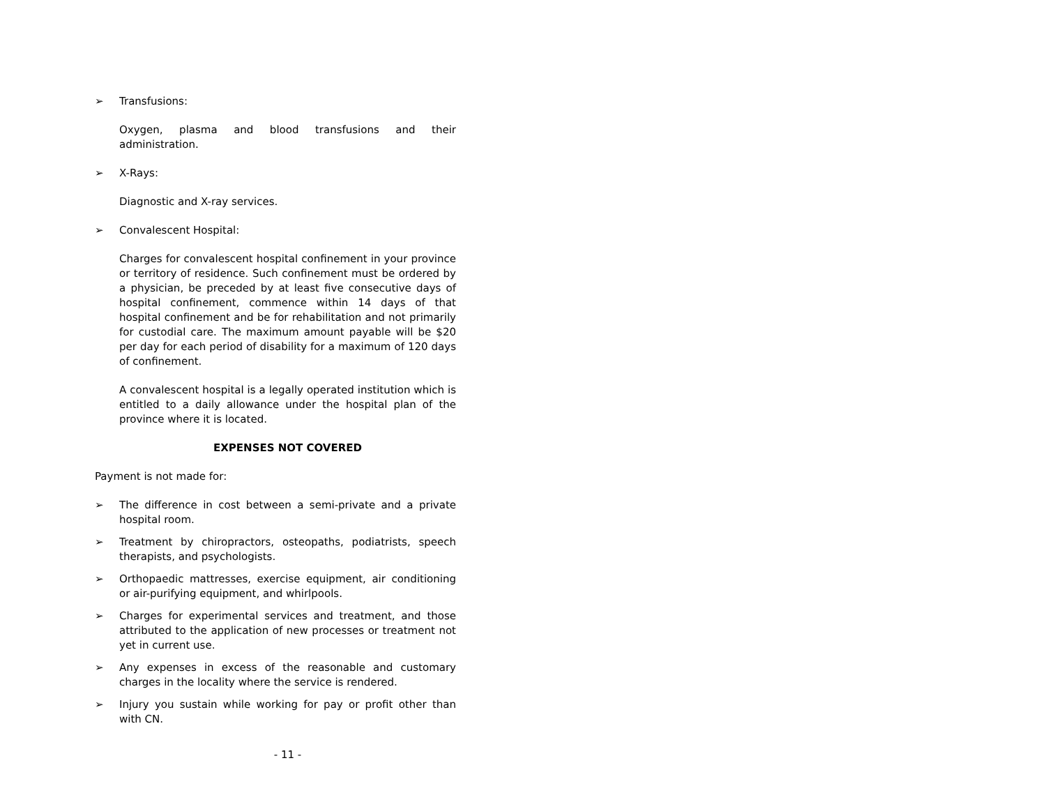➢ Transfusions:
Oxygen, plasma and blood transfusions and their administration.
➢ X-Rays:
Diagnostic and X-ray services.
➢ Convalescent Hospital:
Charges for convalescent hospital confinement in your province or territory of residence. Such confinement must be ordered by a physician, be preceded by at least five consecutive days of hospital confinement, commence within 14 days of that hospital confinement and be for rehabilitation and not primarily for custodial care. The maximum amount payable will be $20 per day for each period of disability for a maximum of 120 days of confinement.
A convalescent hospital is a legally operated institution which is entitled to a daily allowance under the hospital plan of the province where it is located.
EXPENSES NOT COVERED
Payment is not made for:
➢ The difference in cost between a semi-private and a private hospital room.
➢ Treatment by chiropractors, osteopaths, podiatrists, speech therapists, and psychologists.
➢ Orthopaedic mattresses, exercise equipment, air conditioning or air-purifying equipment, and whirlpools.
➢ Charges for experimental services and treatment, and those attributed to the application of new processes or treatment not yet in current use.
➢ Any expenses in excess of the reasonable and customary charges in the locality where the service is rendered.
➢ Injury you sustain while working for pay or profit other than with CN.
- 11 -